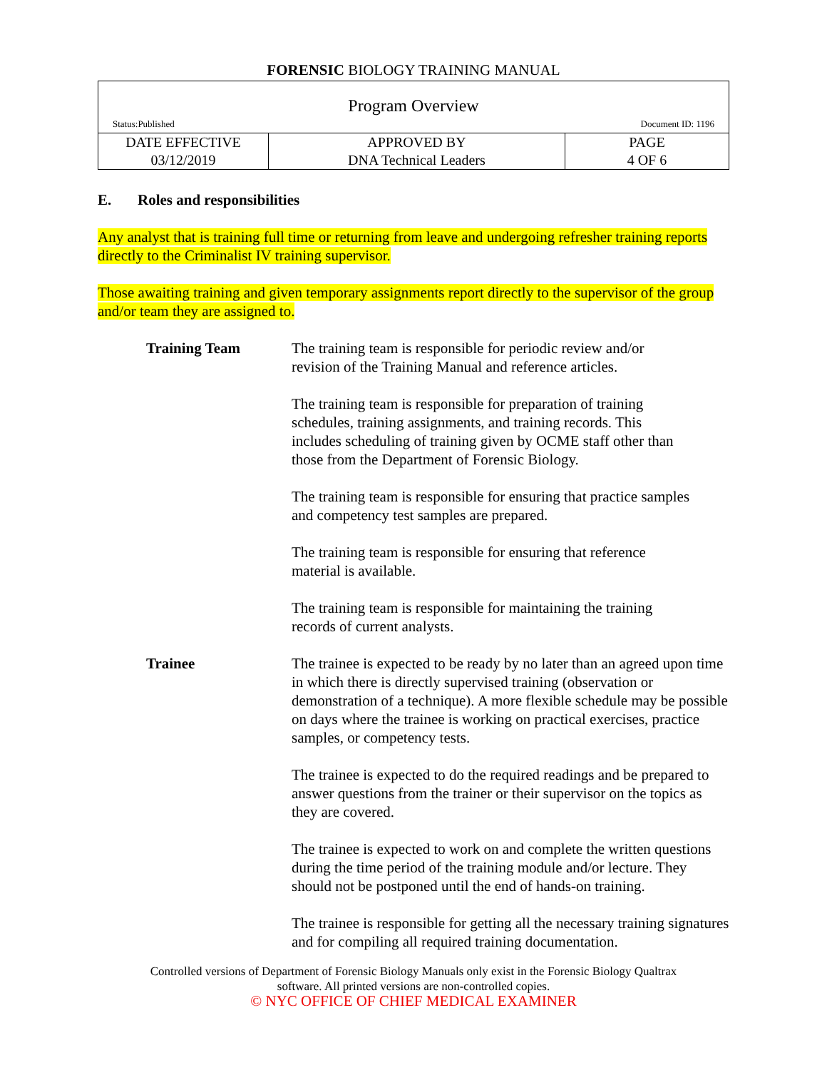FORENSIC BIOLOGY TRAINING MANUAL
| Program Overview Status:Published Document ID: 1196 | | |
| DATE EFFECTIVE 03/12/2019 | APPROVED BY DNA Technical Leaders | PAGE 4 OF 6 |
E. Roles and responsibilities
Any analyst that is training full time or returning from leave and undergoing refresher training reports directly to the Criminalist IV training supervisor.
Those awaiting training and given temporary assignments report directly to the supervisor of the group and/or team they are assigned to.
Training Team The training team is responsible for periodic review and/or
revision of the Training Manual and reference articles.
The training team is responsible for preparation of training
schedules, training assignments, and training records. This
includes scheduling of training given by OCME staff other than
those from the Department of Forensic Biology.
The training team is responsible for ensuring that practice samples
and competency test samples are prepared.
The training team is responsible for ensuring that reference
material is available.
The training team is responsible for maintaining the training
records of current analysts.
Trainee The trainee is expected to be ready by no later than an agreed upon time in which there is directly supervised training (observation or demonstration of a technique). A more flexible schedule may be possible on days where the trainee is working on practical exercises, practice samples, or competency tests.
The trainee is expected to do the required readings and be prepared to answer questions from the trainer or their supervisor on the topics as they are covered.
The trainee is expected to work on and complete the written questions during the time period of the training module and/or lecture. They should not be postponed until the end of hands-on training.
The trainee is responsible for getting all the necessary training signatures and for compiling all required training documentation.
Controlled versions of Department of Forensic Biology Manuals only exist in the Forensic Biology Qualtrax
software. All printed versions are non-controlled copies.
© NYC OFFICE OF CHIEF MEDICAL EXAMINER